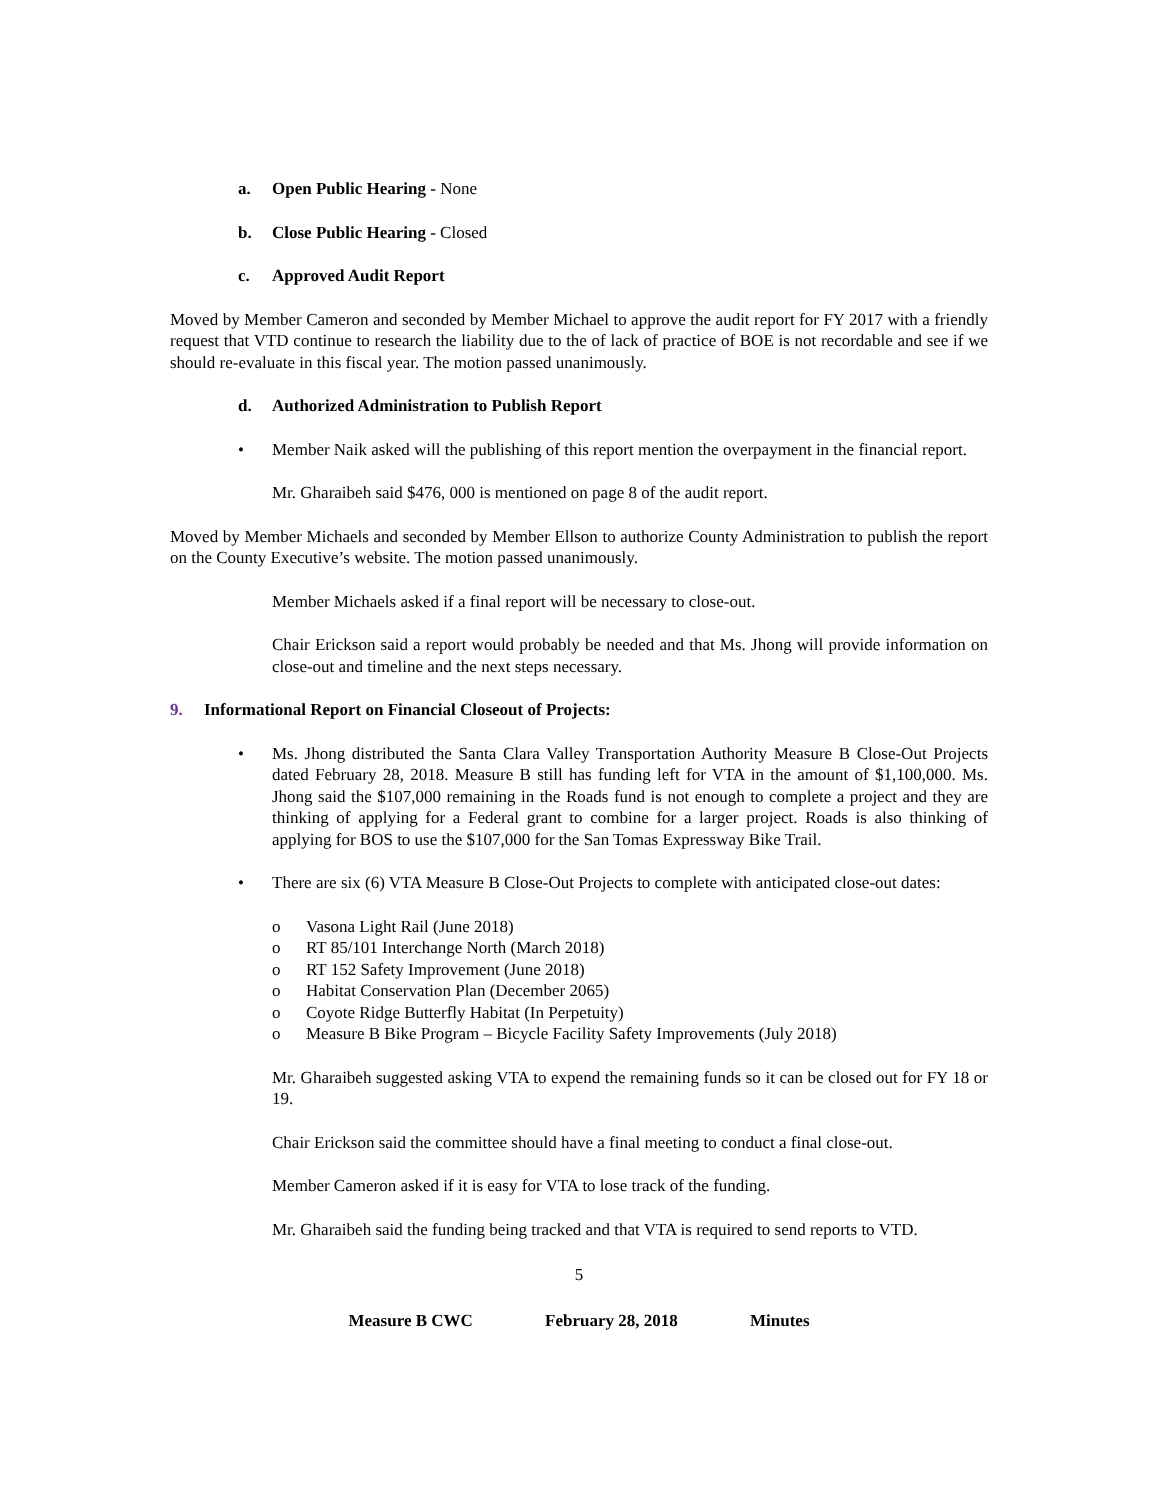a. Open Public Hearing - None
b. Close Public Hearing - Closed
c. Approved Audit Report
Moved by Member Cameron and seconded by Member Michael to approve the audit report for FY 2017 with a friendly request that VTD continue to research the liability due to the of lack of practice of BOE is not recordable and see if we should re-evaluate in this fiscal year. The motion passed unanimously.
d. Authorized Administration to Publish Report
• Member Naik asked will the publishing of this report mention the overpayment in the financial report.
Mr. Gharaibeh said $476, 000 is mentioned on page 8 of the audit report.
Moved by Member Michaels and seconded by Member Ellson to authorize County Administration to publish the report on the County Executive’s website. The motion passed unanimously.
Member Michaels asked if a final report will be necessary to close-out.
Chair Erickson said a report would probably be needed and that Ms. Jhong will provide information on close-out and timeline and the next steps necessary.
9. Informational Report on Financial Closeout of Projects:
• Ms. Jhong distributed the Santa Clara Valley Transportation Authority Measure B Close-Out Projects dated February 28, 2018. Measure B still has funding left for VTA in the amount of $1,100,000. Ms. Jhong said the $107,000 remaining in the Roads fund is not enough to complete a project and they are thinking of applying for a Federal grant to combine for a larger project. Roads is also thinking of applying for BOS to use the $107,000 for the San Tomas Expressway Bike Trail.
• There are six (6) VTA Measure B Close-Out Projects to complete with anticipated close-out dates:
o Vasona Light Rail (June 2018)
o RT 85/101 Interchange North (March 2018)
o RT 152 Safety Improvement (June 2018)
o Habitat Conservation Plan (December 2065)
o Coyote Ridge Butterfly Habitat (In Perpetuity)
o Measure B Bike Program – Bicycle Facility Safety Improvements (July 2018)
Mr. Gharaibeh suggested asking VTA to expend the remaining funds so it can be closed out for FY 18 or 19.
Chair Erickson said the committee should have a final meeting to conduct a final close-out.
Member Cameron asked if it is easy for VTA to lose track of the funding.
Mr. Gharaibeh said the funding being tracked and that VTA is required to send reports to VTD.
5
Measure B CWC February 28, 2018 Minutes